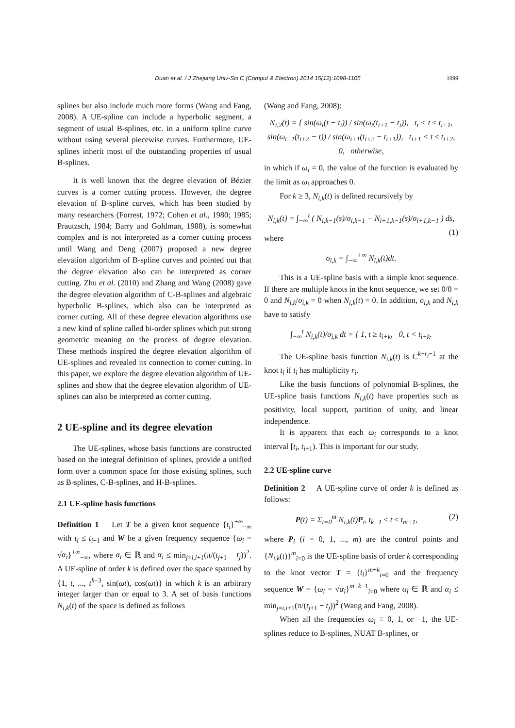Duan et al. / J Zhejiang Univ-Sci C (Comput & Electron) 2014 15(12):1098-1105
1099
splines but also include much more forms (Wang and Fang, 2008). A UE-spline can include a hyperbolic segment, a segment of usual B-splines, etc. in a uniform spline curve without using several piecewise curves. Furthermore, UE-splines inherit most of the outstanding properties of usual B-splines.
It is well known that the degree elevation of Bézier curves is a corner cutting process. However, the degree elevation of B-spline curves, which has been studied by many researchers (Forrest, 1972; Cohen et al., 1980; 1985; Prautzsch, 1984; Barry and Goldman, 1988), is somewhat complex and is not interpreted as a corner cutting process until Wang and Deng (2007) proposed a new degree elevation algorithm of B-spline curves and pointed out that the degree elevation also can be interpreted as corner cutting. Zhu et al. (2010) and Zhang and Wang (2008) gave the degree elevation algorithm of C-B-splines and algebraic hyperbolic B-splines, which also can be interpreted as corner cutting. All of these degree elevation algorithms use a new kind of spline called bi-order splines which put strong geometric meaning on the process of degree elevation. These methods inspired the degree elevation algorithm of UE-splines and revealed its connection to corner cutting. In this paper, we explore the degree elevation algorithm of UE-splines and show that the degree elevation algorithm of UE-splines can also be interpreted as corner cutting.
2 UE-spline and its degree elevation
The UE-splines, whose basis functions are constructed based on the integral definition of splines, provide a unified form over a common space for those existing splines, such as B-splines, C-B-splines, and H-B-splines.
2.1 UE-spline basis functions
Definition 1 Let T be a given knot sequence {t<sub>i</sub>}<sup>+∞</sup><sub>−∞</sub> with t<sub>i</sub> ≤ t<sub>i+1</sub> and W be a given frequency sequence {ω<sub>i</sub> = √α<sub>i</sub>}<sup>+∞</sup><sub>−∞</sub>, where α<sub>i</sub> ∈ ℝ and α<sub>i</sub> ≤ min<sub>j=i,i+1</sub>(π/(t<sub>j+1</sub> − t<sub>j</sub>))<sup>2</sup>. A UE-spline of order k is defined over the space spanned by {1, t, ..., t<sup>k−3</sup>, sin(ωt), cos(ωt)} in which k is an arbitrary integer larger than or equal to 3. A set of basis functions N<sub>i,k</sub>(t) of the space is defined as follows
(Wang and Fang, 2008):
N<sub>i,2</sub>(t) = { sin(ω<sub>i</sub>(t − t<sub>i</sub>)) / sin(ω<sub>i</sub>(t<sub>i+1</sub> − t<sub>i</sub>)), t<sub>i</sub> < t ≤ t<sub>i+1</sub>,
sin(ω<sub>i+1</sub>(t<sub>i+2</sub> − t)) / sin(ω<sub>i+1</sub>(t<sub>i+2</sub> − t<sub>i+1</sub>)), t<sub>i+1</sub> < t ≤ t<sub>i+2</sub>,
0, otherwise,
in which if ω<sub>i</sub> = 0, the value of the function is evaluated by the limit as ω<sub>i</sub> approaches 0.
For k ≥ 3, N<sub>i,k</sub>(t) is defined recursively by
N<sub>i,k</sub>(t) = ∫<sub>−∞</sub><sup>t</sup> ( N<sub>i,k−1</sub>(s)/σ<sub>i,k−1</sub> − N<sub>i+1,k−1</sub>(s)/σ<sub>i+1,k−1</sub> ) ds, (1)
where
σ<sub>i,k</sub> = ∫<sub>−∞</sub><sup>+∞</sup> N<sub>i,k</sub>(t)dt.
This is a UE-spline basis with a simple knot sequence. If there are multiple knots in the knot sequence, we set 0/0 = 0 and N<sub>i,k</sub>/σ<sub>i,k</sub> = 0 when N<sub>i,k</sub>(t) = 0. In addition, σ<sub>i,k</sub> and N<sub>i,k</sub> have to satisfy
∫<sub>−∞</sub><sup>t</sup> N<sub>i,k</sub>(t)/σ<sub>i,k</sub> dt = { 1, t ≥ t<sub>i+k</sub>, 0, t < t<sub>i+k</sub>.
The UE-spline basis function N<sub>i,k</sub>(t) is C<sup>k−r<sub>i</sub>−1</sup> at the knot t<sub>i</sub> if t<sub>i</sub> has multiplicity r<sub>i</sub>.
Like the basis functions of polynomial B-splines, the UE-spline basis functions N<sub>i,k</sub>(t) have properties such as positivity, local support, partition of unity, and linear independence.
It is apparent that each ω<sub>i</sub> corresponds to a knot interval [t<sub>i</sub>, t<sub>i+1</sub>). This is important for our study.
2.2 UE-spline curve
Definition 2 A UE-spline curve of order k is defined as follows:
P(t) = Σ<sub>i=0</sub><sup>m</sup> N<sub>i,k</sub>(t)P<sub>i</sub>, t<sub>k−1</sub> ≤ t ≤ t<sub>m+1</sub>, (2)
where P<sub>i</sub> (i = 0, 1, ..., m) are the control points and {N<sub>i,k</sub>(t)}<sup>m</sup><sub>i=0</sub> is the UE-spline basis of order k corresponding to the knot vector T = {t<sub>i</sub>}<sup>m+k</sup><sub>i=0</sub> and the frequency sequence W = {ω<sub>i</sub> = √α<sub>i</sub>}<sup>m+k−1</sup><sub>i=0</sub> where α<sub>i</sub> ∈ ℝ and α<sub>i</sub> ≤ min<sub>j=i,i+1</sub>(π/(t<sub>j+1</sub> − t<sub>j</sub>))<sup>2</sup> (Wang and Fang, 2008).
When all the frequencies ω<sub>i</sub> ≡ 0, 1, or −1, the UE-splines reduce to B-splines, NUAT B-splines, or